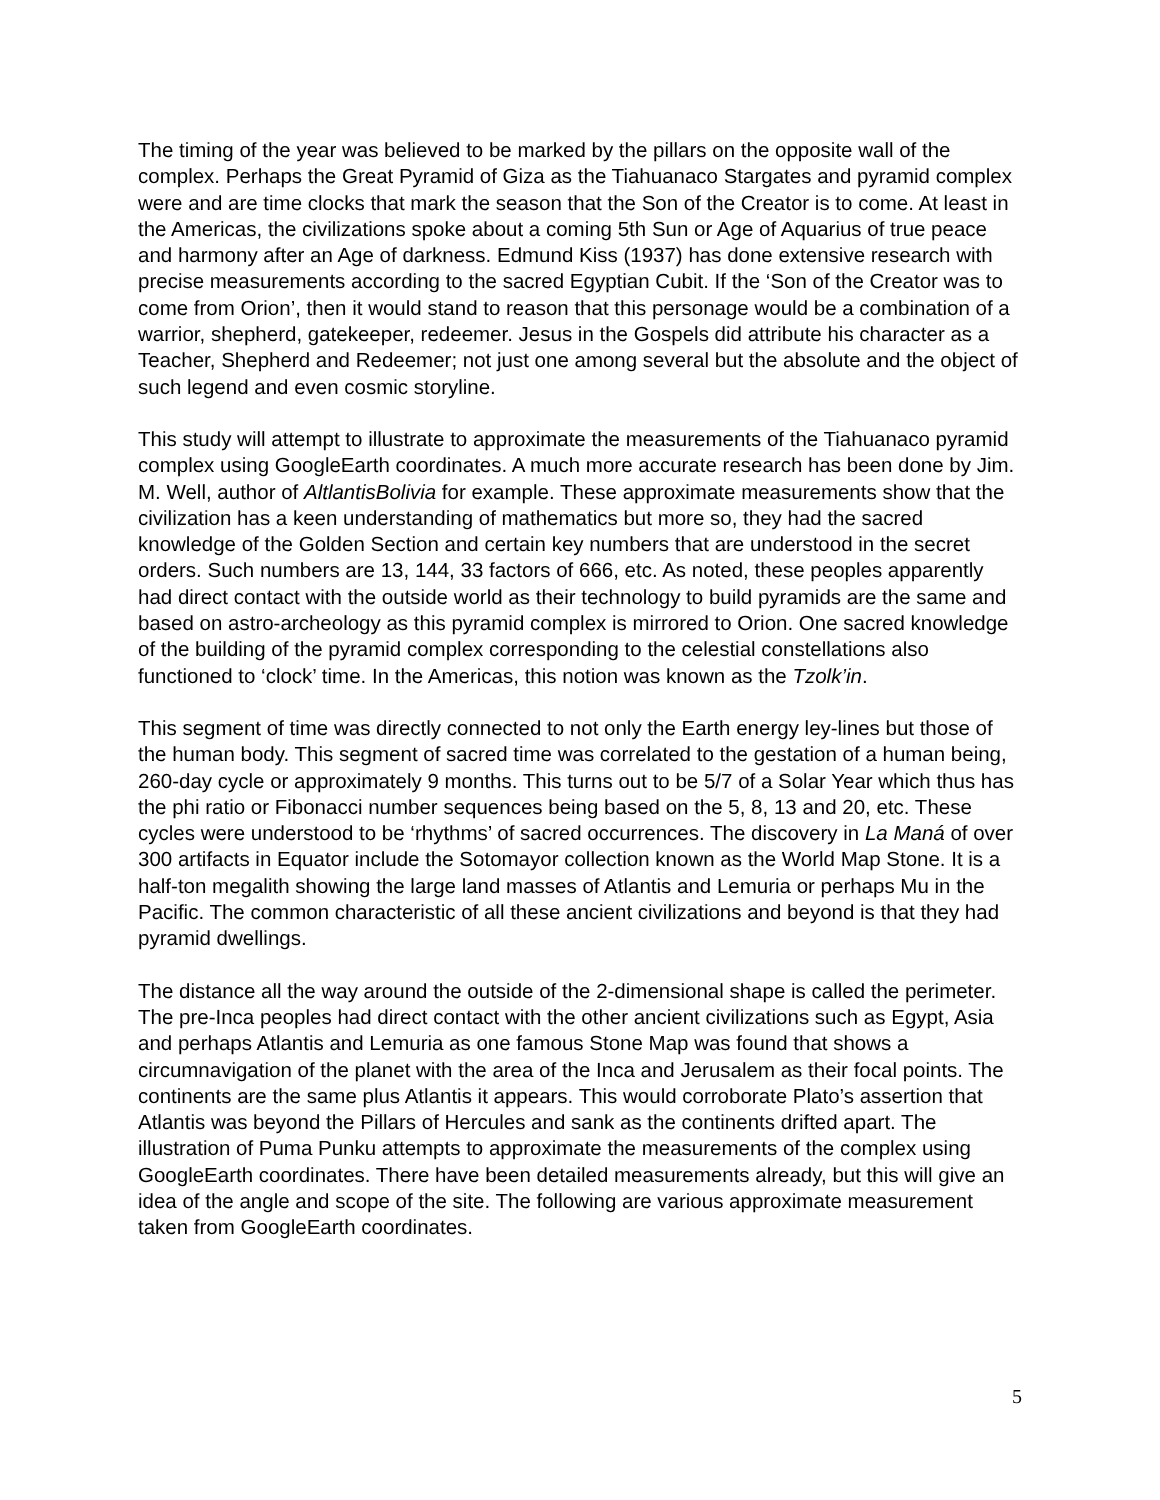The timing of the year was believed to be marked by the pillars on the opposite wall of the complex. Perhaps the Great Pyramid of Giza as the Tiahuanaco Stargates and pyramid complex were and are time clocks that mark the season that the Son of the Creator is to come. At least in the Americas, the civilizations spoke about a coming 5th Sun or Age of Aquarius of true peace and harmony after an Age of darkness. Edmund Kiss (1937) has done extensive research with precise measurements according to the sacred Egyptian Cubit. If the ‘Son of the Creator was to come from Orion’, then it would stand to reason that this personage would be a combination of a warrior, shepherd, gatekeeper, redeemer. Jesus in the Gospels did attribute his character as a Teacher, Shepherd and Redeemer; not just one among several but the absolute and the object of such legend and even cosmic storyline.
This study will attempt to illustrate to approximate the measurements of the Tiahuanaco pyramid complex using GoogleEarth coordinates. A much more accurate research has been done by Jim. M. Well, author of AltlantisBolivia for example. These approximate measurements show that the civilization has a keen understanding of mathematics but more so, they had the sacred knowledge of the Golden Section and certain key numbers that are understood in the secret orders. Such numbers are 13, 144, 33 factors of 666, etc. As noted, these peoples apparently had direct contact with the outside world as their technology to build pyramids are the same and based on astro-archeology as this pyramid complex is mirrored to Orion. One sacred knowledge of the building of the pyramid complex corresponding to the celestial constellations also functioned to ‘clock’ time. In the Americas, this notion was known as the Tzolk’in.
This segment of time was directly connected to not only the Earth energy ley-lines but those of the human body. This segment of sacred time was correlated to the gestation of a human being, 260-day cycle or approximately 9 months. This turns out to be 5/7 of a Solar Year which thus has the phi ratio or Fibonacci number sequences being based on the 5, 8, 13 and 20, etc. These cycles were understood to be ‘rhythms’ of sacred occurrences. The discovery in La Maná of over 300 artifacts in Equator include the Sotomayor collection known as the World Map Stone. It is a half-ton megalith showing the large land masses of Atlantis and Lemuria or perhaps Mu in the Pacific. The common characteristic of all these ancient civilizations and beyond is that they had pyramid dwellings.
The distance all the way around the outside of the 2-dimensional shape is called the perimeter. The pre-Inca peoples had direct contact with the other ancient civilizations such as Egypt, Asia and perhaps Atlantis and Lemuria as one famous Stone Map was found that shows a circumnavigation of the planet with the area of the Inca and Jerusalem as their focal points. The continents are the same plus Atlantis it appears. This would corroborate Plato’s assertion that Atlantis was beyond the Pillars of Hercules and sank as the continents drifted apart. The illustration of Puma Punku attempts to approximate the measurements of the complex using GoogleEarth coordinates. There have been detailed measurements already, but this will give an idea of the angle and scope of the site. The following are various approximate measurement taken from GoogleEarth coordinates.
5